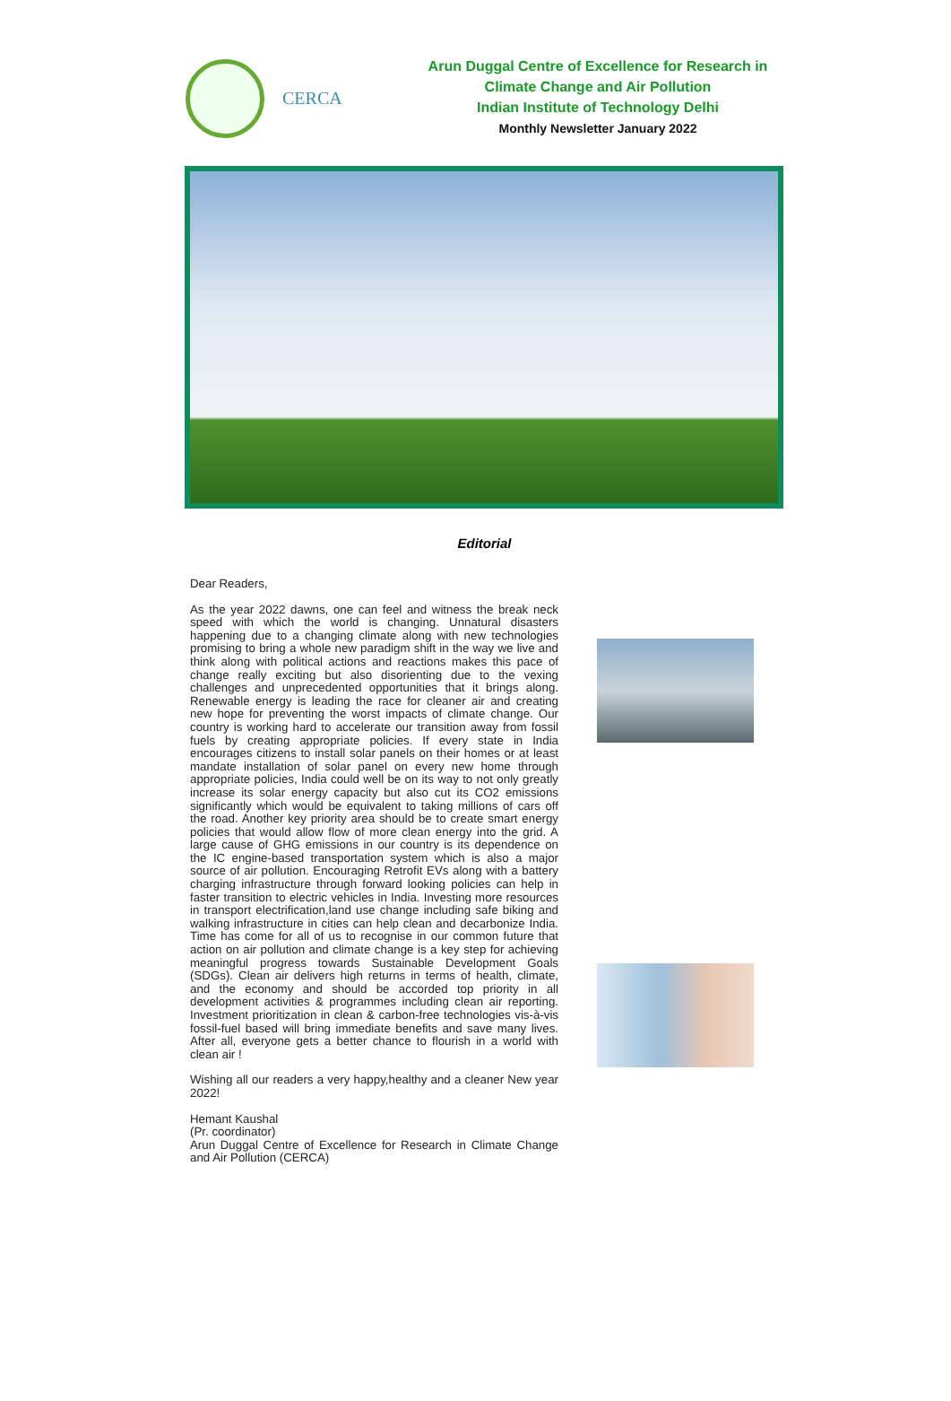CERCA
Arun Duggal Centre of Excellence for Research in
Climate Change and Air Pollution
Indian Institute of Technology Delhi
Monthly Newsletter January 2022
Editorial
Dear Readers,
As the year 2022 dawns, one can feel and witness the break neck speed with which the world is changing. Unnatural disasters happening due to a changing climate along with new technologies promising to bring a whole new paradigm shift in the way we live and think along with political actions and reactions makes this pace of change really exciting but also disorienting due to the vexing challenges and unprecedented opportunities that it brings along. Renewable energy is leading the race for cleaner air and creating new hope for preventing the worst impacts of climate change. Our country is working hard to accelerate our transition away from fossil fuels by creating appropriate policies. If every state in India encourages citizens to install solar panels on their homes or at least mandate installation of solar panel on every new home through appropriate policies, India could well be on its way to not only greatly increase its solar energy capacity but also cut its CO2 emissions significantly which would be equivalent to taking millions of cars off the road. Another key priority area should be to create smart energy policies that would allow flow of more clean energy into the grid. A large cause of GHG emissions in our country is its dependence on the IC engine-based transportation system which is also a major source of air pollution. Encouraging Retrofit EVs along with a battery charging infrastructure through forward looking policies can help in faster transition to electric vehicles in India. Investing more resources in transport electrification,land use change including safe biking and walking infrastructure in cities can help clean and decarbonize India. Time has come for all of us to recognise in our common future that action on air pollution and climate change is a key step for achieving meaningful progress towards Sustainable Development Goals (SDGs). Clean air delivers high returns in terms of health, climate, and the economy and should be accorded top priority in all development activities & programmes including clean air reporting. Investment prioritization in clean & carbon-free technologies vis-à-vis fossil-fuel based will bring immediate benefits and save many lives. After all, everyone gets a better chance to flourish in a world with clean air !
Wishing all our readers a very happy,healthy and a cleaner New year 2022!
Hemant Kaushal
(Pr. coordinator)
Arun Duggal Centre of Excellence for Research in Climate Change and Air Pollution (CERCA)